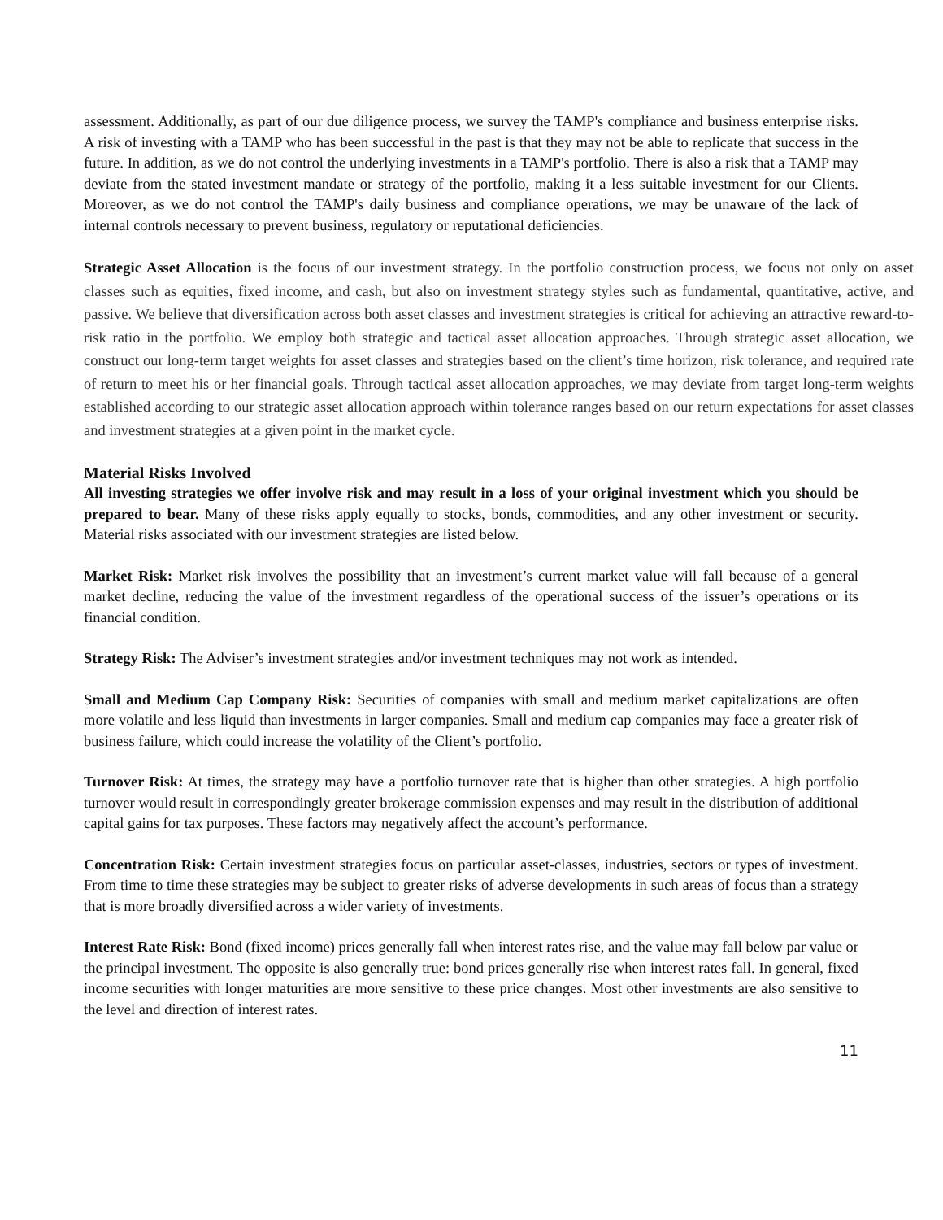assessment. Additionally, as part of our due diligence process, we survey the TAMP's compliance and business enterprise risks. A risk of investing with a TAMP who has been successful in the past is that they may not be able to replicate that success in the future. In addition, as we do not control the underlying investments in a TAMP's portfolio. There is also a risk that a TAMP may deviate from the stated investment mandate or strategy of the portfolio, making it a less suitable investment for our Clients. Moreover, as we do not control the TAMP's daily business and compliance operations, we may be unaware of the lack of internal controls necessary to prevent business, regulatory or reputational deficiencies.
Strategic Asset Allocation is the focus of our investment strategy. In the portfolio construction process, we focus not only on asset classes such as equities, fixed income, and cash, but also on investment strategy styles such as fundamental, quantitative, active, and passive. We believe that diversification across both asset classes and investment strategies is critical for achieving an attractive reward-to-risk ratio in the portfolio. We employ both strategic and tactical asset allocation approaches. Through strategic asset allocation, we construct our long-term target weights for asset classes and strategies based on the client’s time horizon, risk tolerance, and required rate of return to meet his or her financial goals. Through tactical asset allocation approaches, we may deviate from target long-term weights established according to our strategic asset allocation approach within tolerance ranges based on our return expectations for asset classes and investment strategies at a given point in the market cycle.
Material Risks Involved
All investing strategies we offer involve risk and may result in a loss of your original investment which you should be prepared to bear. Many of these risks apply equally to stocks, bonds, commodities, and any other investment or security. Material risks associated with our investment strategies are listed below.
Market Risk: Market risk involves the possibility that an investment’s current market value will fall because of a general market decline, reducing the value of the investment regardless of the operational success of the issuer’s operations or its financial condition.
Strategy Risk: The Adviser’s investment strategies and/or investment techniques may not work as intended.
Small and Medium Cap Company Risk: Securities of companies with small and medium market capitalizations are often more volatile and less liquid than investments in larger companies. Small and medium cap companies may face a greater risk of business failure, which could increase the volatility of the Client’s portfolio.
Turnover Risk: At times, the strategy may have a portfolio turnover rate that is higher than other strategies. A high portfolio turnover would result in correspondingly greater brokerage commission expenses and may result in the distribution of additional capital gains for tax purposes. These factors may negatively affect the account’s performance.
Concentration Risk: Certain investment strategies focus on particular asset-classes, industries, sectors or types of investment. From time to time these strategies may be subject to greater risks of adverse developments in such areas of focus than a strategy that is more broadly diversified across a wider variety of investments.
Interest Rate Risk: Bond (fixed income) prices generally fall when interest rates rise, and the value may fall below par value or the principal investment. The opposite is also generally true: bond prices generally rise when interest rates fall. In general, fixed income securities with longer maturities are more sensitive to these price changes. Most other investments are also sensitive to the level and direction of interest rates.
11